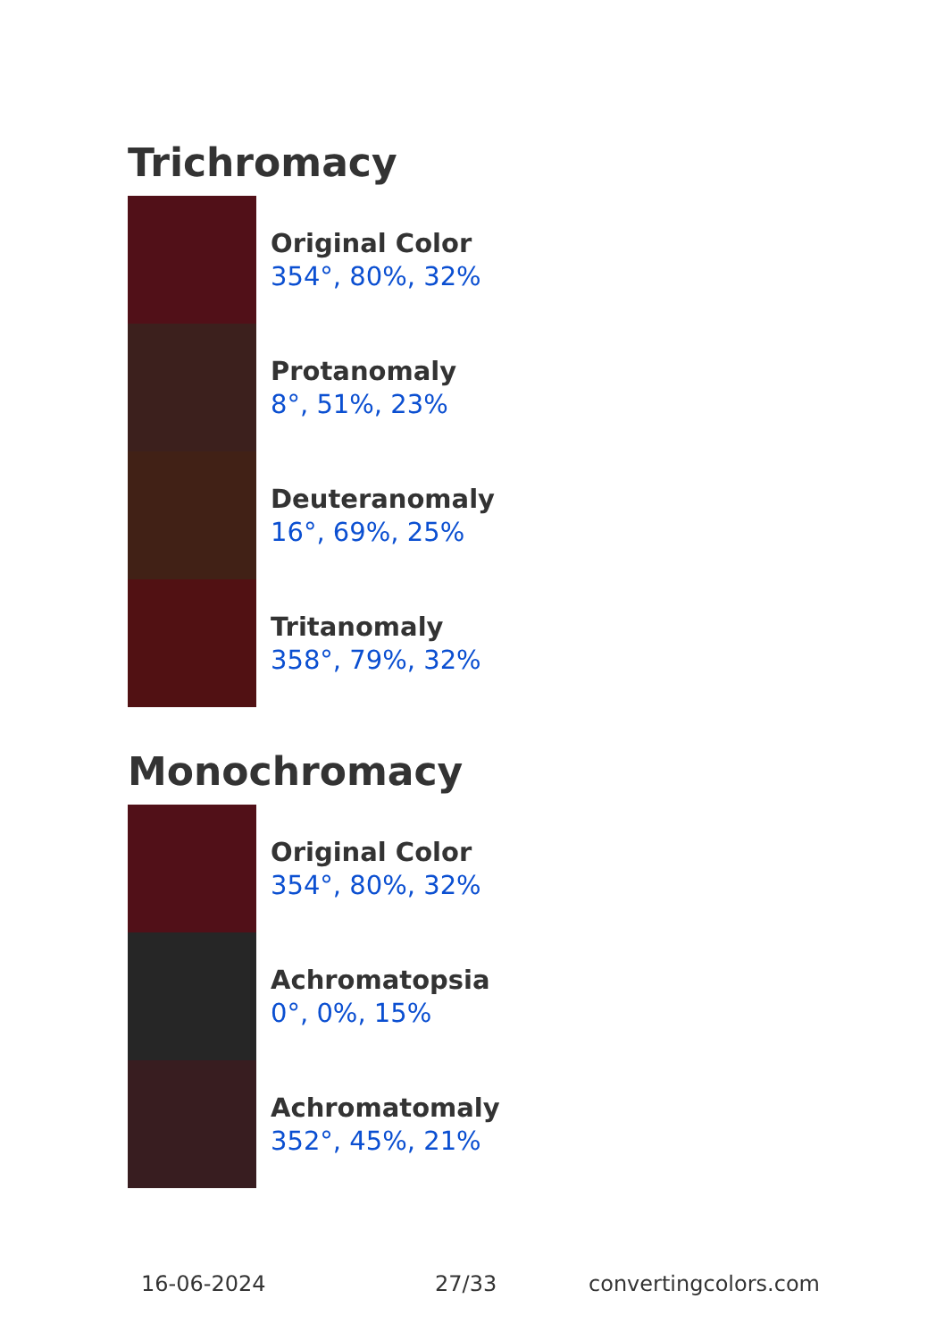Trichromacy
Original Color
354°, 80%, 32%
Protanomaly
8°, 51%, 23%
Deuteranomaly
16°, 69%, 25%
Tritanomaly
358°, 79%, 32%
Monochromacy
Original Color
354°, 80%, 32%
Achromatopsia
0°, 0%, 15%
Achromatomaly
352°, 45%, 21%
16-06-2024 27/33 convertingcolors.com